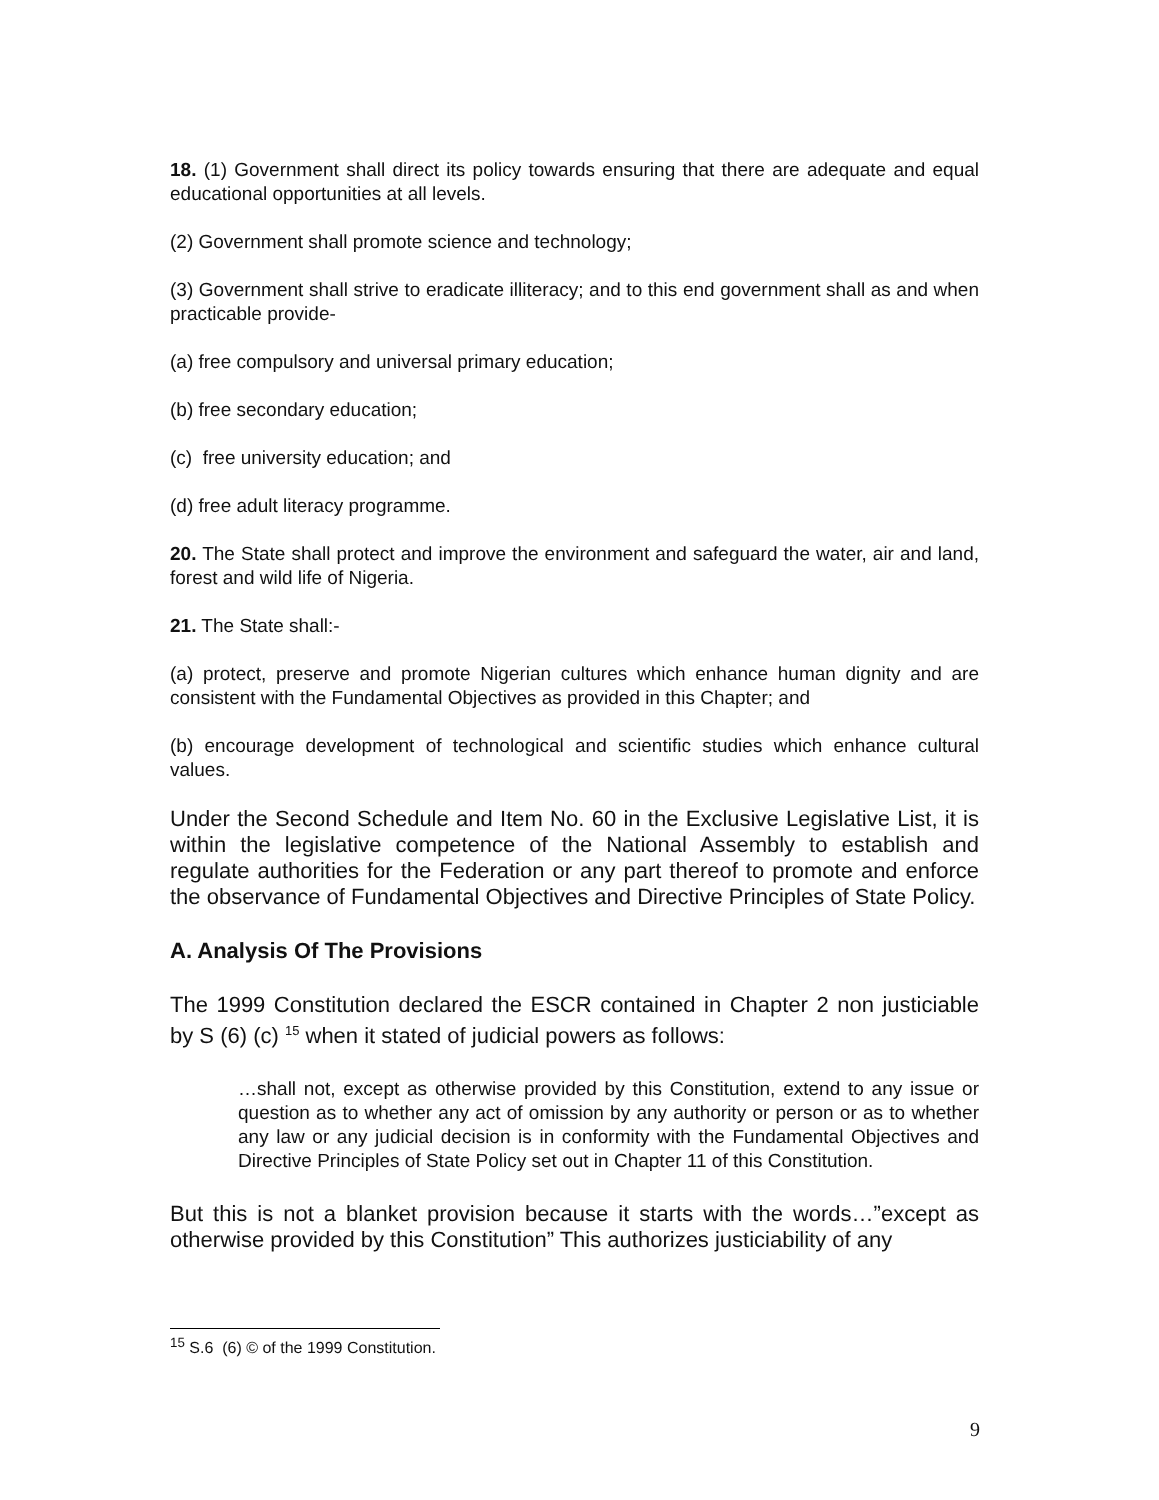18. (1) Government shall direct its policy towards ensuring that there are adequate and equal educational opportunities at all levels.
(2) Government shall promote science and technology;
(3) Government shall strive to eradicate illiteracy; and to this end government shall as and when practicable provide-
(a) free compulsory and universal primary education;
(b) free secondary education;
(c) free university education; and
(d) free adult literacy programme.
20. The State shall protect and improve the environment and safeguard the water, air and land, forest and wild life of Nigeria.
21. The State shall:-
(a) protect, preserve and promote Nigerian cultures which enhance human dignity and are consistent with the Fundamental Objectives as provided in this Chapter; and
(b) encourage development of technological and scientific studies which enhance cultural values.
Under the Second Schedule and Item No. 60 in the Exclusive Legislative List, it is within the legislative competence of the National Assembly to establish and regulate authorities for the Federation or any part thereof to promote and enforce the observance of Fundamental Objectives and Directive Principles of State Policy.
A. Analysis Of The Provisions
The 1999 Constitution declared the ESCR contained in Chapter 2 non justiciable by S (6) (c) <sup>15</sup> when it stated of judicial powers as follows:
…shall not, except as otherwise provided by this Constitution, extend to any issue or question as to whether any act of omission by any authority or person or as to whether any law or any judicial decision is in conformity with the Fundamental Objectives and Directive Principles of State Policy set out in Chapter 11 of this Constitution.
But this is not a blanket provision because it starts with the words…”except as otherwise provided by this Constitution” This authorizes justiciability of any
<sup>15</sup> S.6 (6) © of the 1999 Constitution.
9